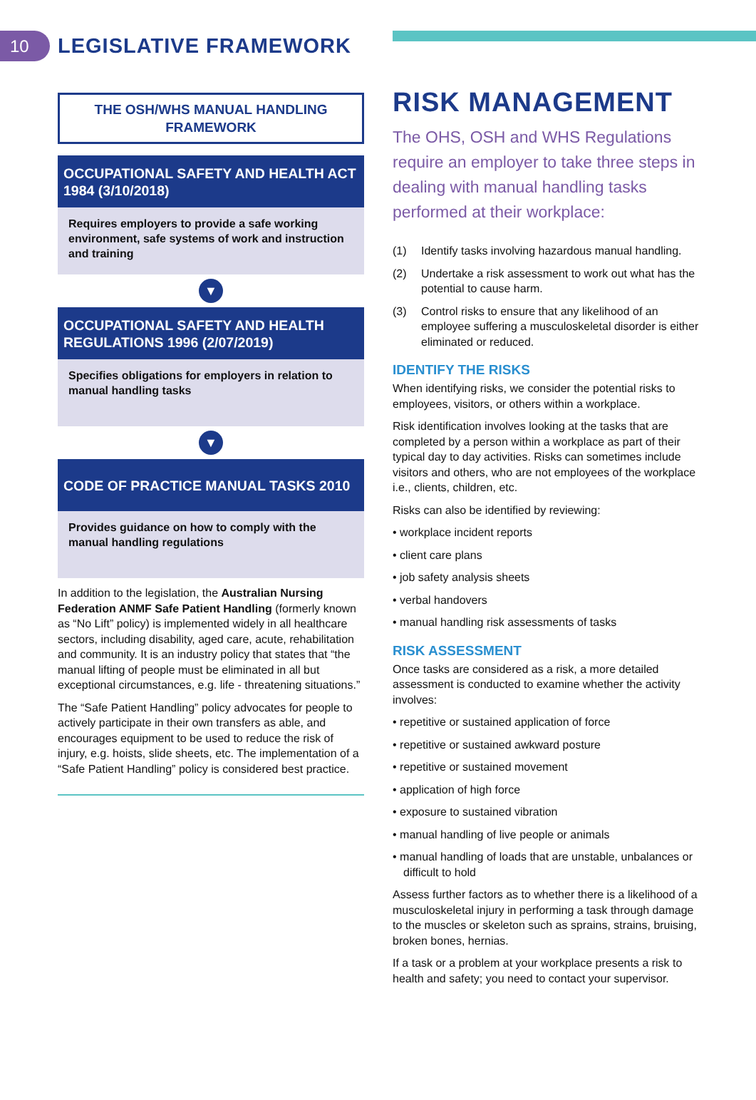10
LEGISLATIVE FRAMEWORK
THE OSH/WHS MANUAL HANDLING FRAMEWORK
OCCUPATIONAL SAFETY AND HEALTH ACT 1984 (3/10/2018)
Requires employers to provide a safe working environment, safe systems of work and instruction and training
▼
OCCUPATIONAL SAFETY AND HEALTH REGULATIONS 1996 (2/07/2019)
Specifies obligations for employers in relation to manual handling tasks
▼
CODE OF PRACTICE MANUAL TASKS 2010
Provides guidance on how to comply with the manual handling regulations
In addition to the legislation, the Australian Nursing Federation ANMF Safe Patient Handling (formerly known as “No Lift” policy) is implemented widely in all healthcare sectors, including disability, aged care, acute, rehabilitation and community. It is an industry policy that states that “the manual lifting of people must be eliminated in all but exceptional circumstances, e.g. life - threatening situations.”
The “Safe Patient Handling” policy advocates for people to actively participate in their own transfers as able, and encourages equipment to be used to reduce the risk of injury, e.g. hoists, slide sheets, etc. The implementation of a “Safe Patient Handling” policy is considered best practice.
RISK MANAGEMENT
The OHS, OSH and WHS Regulations require an employer to take three steps in dealing with manual handling tasks performed at their workplace:
(1) Identify tasks involving hazardous manual handling.
(2) Undertake a risk assessment to work out what has the potential to cause harm.
(3) Control risks to ensure that any likelihood of an employee suffering a musculoskeletal disorder is either eliminated or reduced.
IDENTIFY THE RISKS
When identifying risks, we consider the potential risks to employees, visitors, or others within a workplace.
Risk identification involves looking at the tasks that are completed by a person within a workplace as part of their typical day to day activities. Risks can sometimes include visitors and others, who are not employees of the workplace i.e., clients, children, etc.
Risks can also be identified by reviewing:
• workplace incident reports
• client care plans
• job safety analysis sheets
• verbal handovers
• manual handling risk assessments of tasks
RISK ASSESSMENT
Once tasks are considered as a risk, a more detailed assessment is conducted to examine whether the activity involves:
• repetitive or sustained application of force
• repetitive or sustained awkward posture
• repetitive or sustained movement
• application of high force
• exposure to sustained vibration
• manual handling of live people or animals
• manual handling of loads that are unstable, unbalances or difficult to hold
Assess further factors as to whether there is a likelihood of a musculoskeletal injury in performing a task through damage to the muscles or skeleton such as sprains, strains, bruising, broken bones, hernias.
If a task or a problem at your workplace presents a risk to health and safety; you need to contact your supervisor.